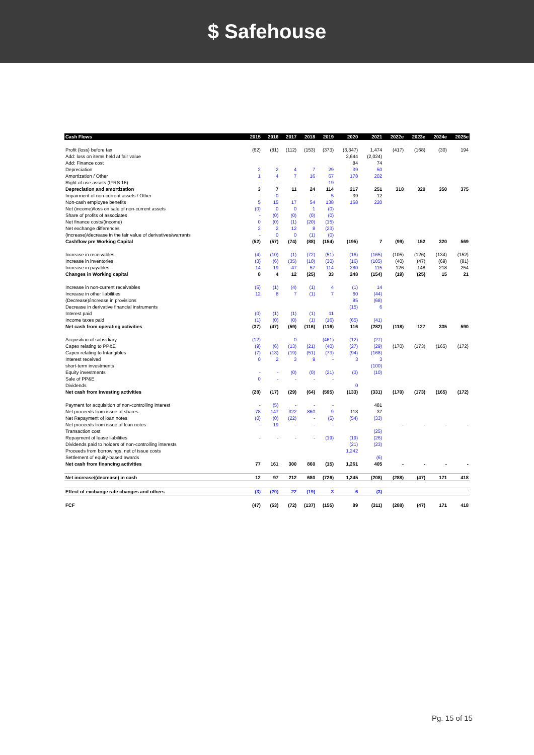$ Safehouse
| Cash Flows | 2015 | 2016 | 2017 | 2018 | 2019 | 2020 | 2021 | 2022e | 2023e | 2024e | 2025e |
| --- | --- | --- | --- | --- | --- | --- | --- | --- | --- | --- | --- |
| Profit (loss) before tax | (62) | (81) | (112) | (153) | (373) | (3,347) | 1,474 | (417) | (168) | (30) | 194 |
| Add: loss on items held at fair value | | | | | | 2,644 | (2,024) | | | | |
| Add: Finance cost | | | | | | 84 | 74 | | | | |
| Depreciation | 2 | 2 | 4 | 7 | 29 | 39 | 50 | | | | |
| Amortization / Other | 1 | 4 | 7 | 16 | 67 | 178 | 202 | | | | |
| Right of use assets (IFRS 16) | - | - | - | - | 19 | | | | | | |
| Depreciation and amortization | 3 | 7 | 11 | 24 | 114 | 217 | 251 | 318 | 320 | 350 | 375 |
| Impairment of non-current assets / Other | - | 0 | - | - | 5 | 39 | 12 | | | | |
| Non-cash employee benefits | 5 | 15 | 17 | 54 | 138 | 168 | 220 | | | | |
| Net (income)/loss on sale of non-current assets | (0) | 0 | 0 | 1 | (0) | | | | | | |
| Share of profits of associates | - | (0) | (0) | (0) | (0) | | | | | | |
| Net finance costs/(income) | 0 | (0) | (1) | (20) | (15) | | | | | | |
| Net exchange differences | 2 | 2 | 12 | 8 | (23) | | | | | | |
| (increase)/decrease in the fair value of derivatives/warrants | - | 0 | 0 | (1) | (0) | | | | | | |
| Cashflow pre Working Capital | (52) | (57) | (74) | (88) | (154) | (195) | 7 | (99) | 152 | 320 | 569 |
| Increase in receivables | (4) | (10) | (1) | (72) | (51) | (16) | (165) | (105) | (126) | (134) | (152) |
| Increase in inventories | (3) | (6) | (35) | (10) | (30) | (16) | (105) | (40) | (47) | (69) | (81) |
| Increase in payables | 14 | 19 | 47 | 57 | 114 | 280 | 115 | 126 | 148 | 218 | 254 |
| Changes in Working capital | 8 | 4 | 12 | (25) | 33 | 248 | (154) | (19) | (25) | 15 | 21 |
| Increase in non-current receivables | (5) | (1) | (4) | (1) | 4 | (1) | 14 | | | | |
| Increase in other liabilities | 12 | 8 | 7 | (1) | 7 | 60 | (44) | | | | |
| (Decrease)/increase in provisions | | | | | | 85 | (68) | | | | |
| Decrease in derivative financial instruments | | | | | | (15) | 6 | | | | |
| Interest paid | (0) | (1) | (1) | (1) | 11 | | | | | | |
| Income taxes paid | (1) | (0) | (0) | (1) | (16) | (65) | (41) | | | | |
| Net cash from operating activities | (37) | (47) | (59) | (116) | (116) | 116 | (282) | (118) | 127 | 335 | 590 |
| Acquisition of subsidiary | (12) | - | 0 | - | (461) | (12) | (27) | | | | |
| Capex relating to PP&E | (9) | (6) | (13) | (21) | (40) | (27) | (29) | (170) | (173) | (165) | (172) |
| Capex relating to Intangibles | (7) | (13) | (19) | (51) | (73) | (94) | (168) | | | | |
| Interest received | 0 | 2 | 3 | 9 | - | 3 | 3 | | | | |
| short-term investments | | | | | | | (100) | | | | |
| Equity investments | - | - | (0) | (0) | (21) | (3) | (10) | | | | |
| Sale of PP&E | 0 | - | - | - | - | | | | | | |
| Dividends | | | | | | 0 | | | | | |
| Net cash from investing activities | (28) | (17) | (29) | (64) | (595) | (133) | (331) | (170) | (173) | (165) | (172) |
| Payment for acquisition of non-controlling interest | - | (5) | - | - | - | | 481 | | | | |
| Net proceeds from issue of shares | 78 | 147 | 322 | 860 | 9 | 113 | 37 | | | | |
| Net Repayment of loan notes | (0) | (0) | (22) | - | (5) | (54) | (33) | | | | |
| Net proceeds from issue of loan notes | - | 19 | - | - | - | | | - | - | - | - |
| Transaction cost | | | | | | | (25) | | | | |
| Repayment of lease liabilities | - | - | - | - | (19) | (19) | (26) | | | | |
| Dividends paid to holders of non-controlling interests | | | | | | (21) | (23) | | | | |
| Proceeds from borrowings, net of issue costs | | | | | | 1,242 | | | | | |
| Settlement of equity-based awards | | | | | | | (6) | | | | |
| Net cash from financing activities | 77 | 161 | 300 | 860 | (15) | 1,261 | 405 | - | - | - | - |
| Net increase/(decrease) in cash | 12 | 97 | 212 | 680 | (726) | 1,245 | (208) | (288) | (47) | 171 | 418 |
| Effect of exchange rate changes and others | (3) | (20) | 22 | (19) | 3 | 6 | (3) | | | | |
| FCF | (47) | (53) | (72) | (137) | (155) | 89 | (311) | (288) | (47) | 171 | 418 |
Pg. 15 of 15